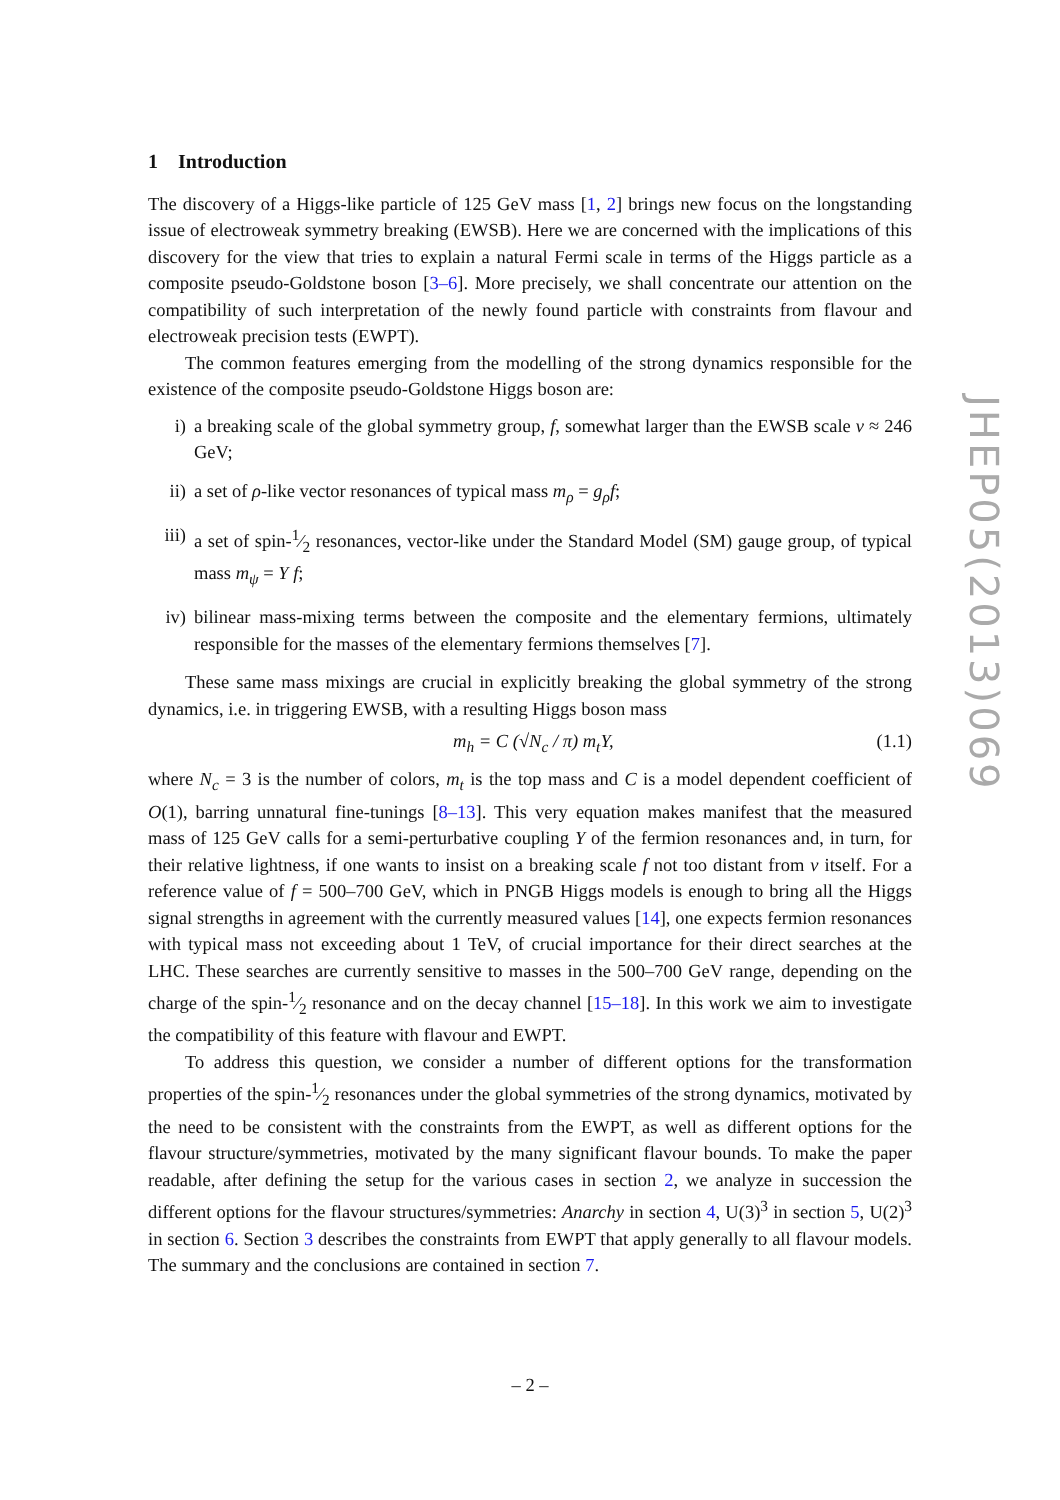1 Introduction
The discovery of a Higgs-like particle of 125 GeV mass [1, 2] brings new focus on the longstanding issue of electroweak symmetry breaking (EWSB). Here we are concerned with the implications of this discovery for the view that tries to explain a natural Fermi scale in terms of the Higgs particle as a composite pseudo-Goldstone boson [3–6]. More precisely, we shall concentrate our attention on the compatibility of such interpretation of the newly found particle with constraints from flavour and electroweak precision tests (EWPT).
The common features emerging from the modelling of the strong dynamics responsible for the existence of the composite pseudo-Goldstone Higgs boson are:
i) a breaking scale of the global symmetry group, f, somewhat larger than the EWSB scale v ≈ 246 GeV;
ii) a set of ρ-like vector resonances of typical mass m<sub>ρ</sub> = g<sub>ρ</sub>f;
iii) a set of spin-1⁄2 resonances, vector-like under the Standard Model (SM) gauge group, of typical mass m<sub>ψ</sub> = Y f;
iv) bilinear mass-mixing terms between the composite and the elementary fermions, ultimately responsible for the masses of the elementary fermions themselves [7].
These same mass mixings are crucial in explicitly breaking the global symmetry of the strong dynamics, i.e. in triggering EWSB, with a resulting Higgs boson mass
m<sub>h</sub> = C (√N<sub>c</sub> / π) m<sub>t</sub>Y, (1.1)
where N<sub>c</sub> = 3 is the number of colors, m<sub>t</sub> is the top mass and C is a model dependent coefficient of O(1), barring unnatural fine-tunings [8–13]. This very equation makes manifest that the measured mass of 125 GeV calls for a semi-perturbative coupling Y of the fermion resonances and, in turn, for their relative lightness, if one wants to insist on a breaking scale f not too distant from v itself. For a reference value of f = 500–700 GeV, which in PNGB Higgs models is enough to bring all the Higgs signal strengths in agreement with the currently measured values [14], one expects fermion resonances with typical mass not exceeding about 1 TeV, of crucial importance for their direct searches at the LHC. These searches are currently sensitive to masses in the 500–700 GeV range, depending on the charge of the spin-1⁄2 resonance and on the decay channel [15–18]. In this work we aim to investigate the compatibility of this feature with flavour and EWPT.
To address this question, we consider a number of different options for the transformation properties of the spin-1⁄2 resonances under the global symmetries of the strong dynamics, motivated by the need to be consistent with the constraints from the EWPT, as well as different options for the flavour structure/symmetries, motivated by the many significant flavour bounds. To make the paper readable, after defining the setup for the various cases in section 2, we analyze in succession the different options for the flavour structures/symmetries: Anarchy in section 4, U(3)<sup>3</sup> in section 5, U(2)<sup>3</sup> in section 6. Section 3 describes the constraints from EWPT that apply generally to all flavour models. The summary and the conclusions are contained in section 7.
JHEP05(2013)069
– 2 –